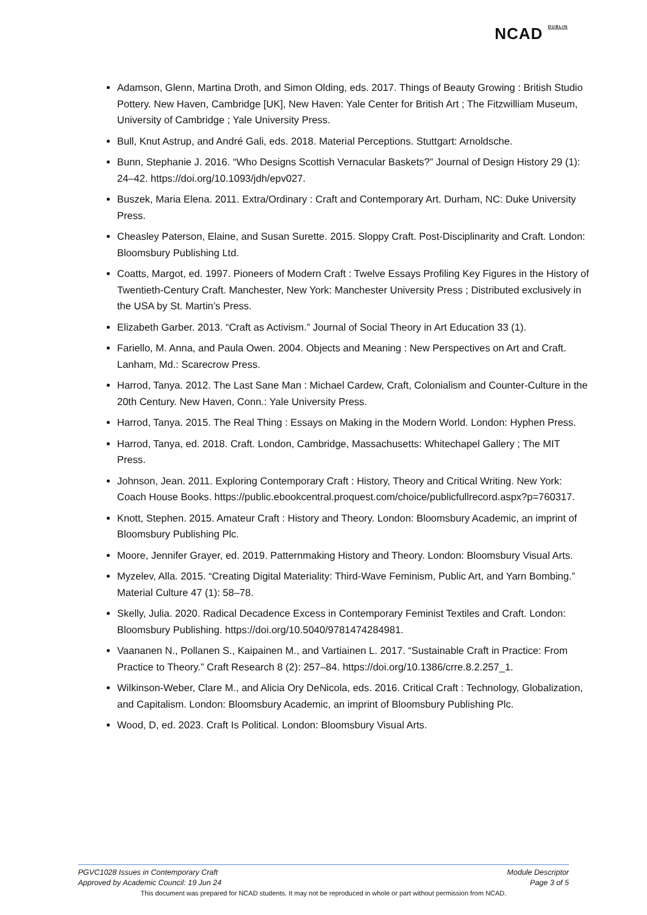NCAD <sup>DUBLIN</sup>
Adamson, Glenn, Martina Droth, and Simon Olding, eds. 2017. Things of Beauty Growing : British Studio Pottery. New Haven, Cambridge [UK], New Haven: Yale Center for British Art ; The Fitzwilliam Museum, University of Cambridge ; Yale University Press.
Bull, Knut Astrup, and André Gali, eds. 2018. Material Perceptions. Stuttgart: Arnoldsche.
Bunn, Stephanie J. 2016. “Who Designs Scottish Vernacular Baskets?” Journal of Design History 29 (1): 24–42. https://doi.org/10.1093/jdh/epv027.
Buszek, Maria Elena. 2011. Extra/Ordinary : Craft and Contemporary Art. Durham, NC: Duke University Press.
Cheasley Paterson, Elaine, and Susan Surette. 2015. Sloppy Craft. Post-Disciplinarity and Craft. London: Bloomsbury Publishing Ltd.
Coatts, Margot, ed. 1997. Pioneers of Modern Craft : Twelve Essays Profiling Key Figures in the History of Twentieth-Century Craft. Manchester, New York: Manchester University Press ; Distributed exclusively in the USA by St. Martin’s Press.
Elizabeth Garber. 2013. “Craft as Activism.” Journal of Social Theory in Art Education 33 (1).
Fariello, M. Anna, and Paula Owen. 2004. Objects and Meaning : New Perspectives on Art and Craft. Lanham, Md.: Scarecrow Press.
Harrod, Tanya. 2012. The Last Sane Man : Michael Cardew, Craft, Colonialism and Counter-Culture in the 20th Century. New Haven, Conn.: Yale University Press.
Harrod, Tanya. 2015. The Real Thing : Essays on Making in the Modern World. London: Hyphen Press.
Harrod, Tanya, ed. 2018. Craft. London, Cambridge, Massachusetts: Whitechapel Gallery ; The MIT Press.
Johnson, Jean. 2011. Exploring Contemporary Craft : History, Theory and Critical Writing. New York: Coach House Books. https://public.ebookcentral.proquest.com/choice/publicfullrecord.aspx?p=760317.
Knott, Stephen. 2015. Amateur Craft : History and Theory. London: Bloomsbury Academic, an imprint of Bloomsbury Publishing Plc.
Moore, Jennifer Grayer, ed. 2019. Patternmaking History and Theory. London: Bloomsbury Visual Arts.
Myzelev, Alla. 2015. “Creating Digital Materiality: Third-Wave Feminism, Public Art, and Yarn Bombing.” Material Culture 47 (1): 58–78.
Skelly, Julia. 2020. Radical Decadence Excess in Contemporary Feminist Textiles and Craft. London: Bloomsbury Publishing. https://doi.org/10.5040/9781474284981.
Vaananen N., Pollanen S., Kaipainen M., and Vartiainen L. 2017. “Sustainable Craft in Practice: From Practice to Theory.” Craft Research 8 (2): 257–84. https://doi.org/10.1386/crre.8.2.257_1.
Wilkinson-Weber, Clare M., and Alicia Ory DeNicola, eds. 2016. Critical Craft : Technology, Globalization, and Capitalism. London: Bloomsbury Academic, an imprint of Bloomsbury Publishing Plc.
Wood, D, ed. 2023. Craft Is Political. London: Bloomsbury Visual Arts.
PGVC1028 Issues in Contemporary Craft Module Descriptor
Approved by Academic Council: 19 Jun 24 Page 3 of 5
This document was prepared for NCAD students. It may not be reproduced in whole or part without permission from NCAD.